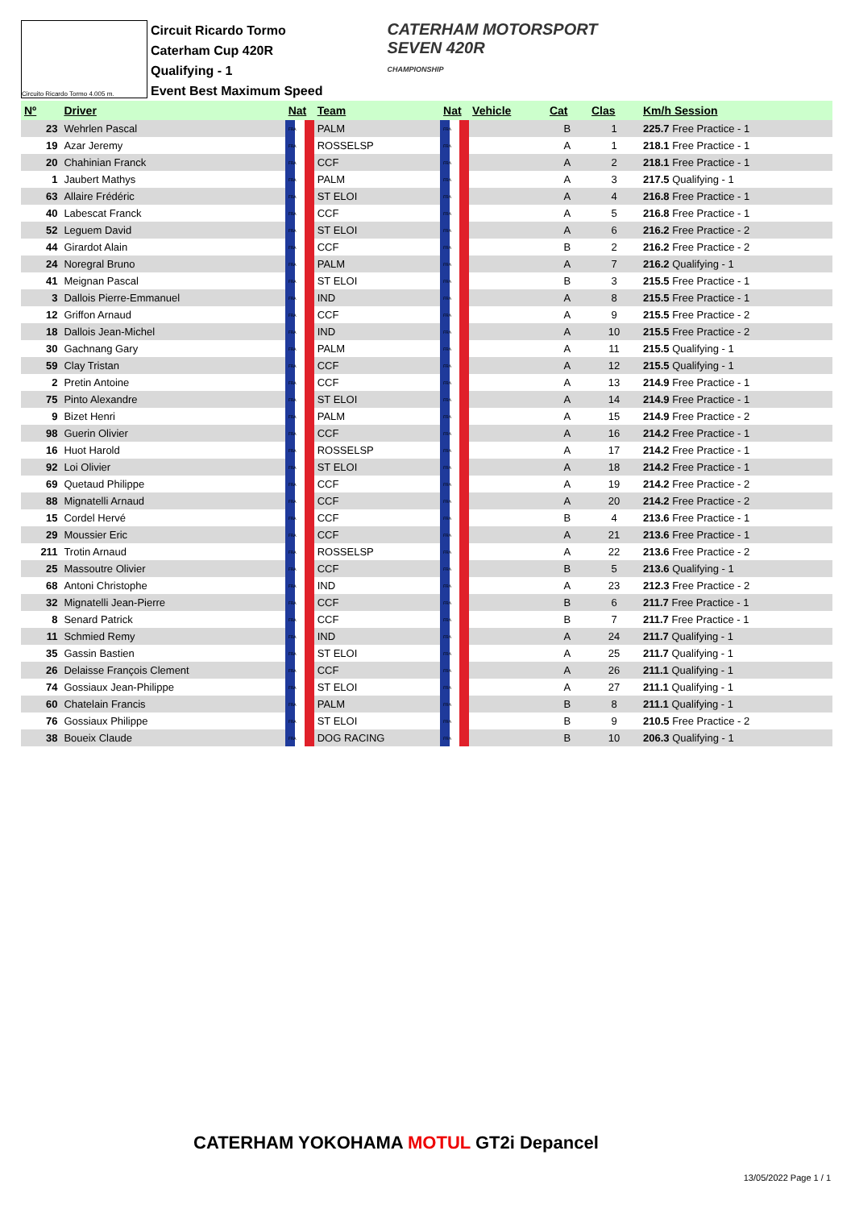Circuito Ricardo Tormo 4.005 m.
Circuit Ricardo Tormo
Caterham Cup 420R
Qualifying - 1
Event Best Maximum Speed
CATERHAM MOTORSPORT
SEVEN 420R
CHAMPIONSHIP
| Nº | Driver | Nat | Team | Nat | Vehicle | Cat | Clas | Km/h Session |
| --- | --- | --- | --- | --- | --- | --- | --- | --- |
| 23 | Wehrlen Pascal | FRA | PALM | FRA | | B | 1 | 225.7 Free Practice - 1 |
| 19 | Azar Jeremy | FRA | ROSSELSP | FRA | | A | 1 | 218.1 Free Practice - 1 |
| 20 | Chahinian Franck | FRA | CCF | FRA | | A | 2 | 218.1 Free Practice - 1 |
| 1 | Jaubert Mathys | FRA | PALM | FRA | | A | 3 | 217.5 Qualifying - 1 |
| 63 | Allaire Frédéric | FRA | ST ELOI | FRA | | A | 4 | 216.8 Free Practice - 1 |
| 40 | Labescat Franck | FRA | CCF | FRA | | A | 5 | 216.8 Free Practice - 1 |
| 52 | Leguem David | FRA | ST ELOI | FRA | | A | 6 | 216.2 Free Practice - 2 |
| 44 | Girardot Alain | FRA | CCF | FRA | | B | 2 | 216.2 Free Practice - 2 |
| 24 | Noregral Bruno | FRA | PALM | FRA | | A | 7 | 216.2 Qualifying - 1 |
| 41 | Meignan Pascal | FRA | ST ELOI | FRA | | B | 3 | 215.5 Free Practice - 1 |
| 3 | Dallois Pierre-Emmanuel | FRA | IND | FRA | | A | 8 | 215.5 Free Practice - 1 |
| 12 | Griffon Arnaud | FRA | CCF | FRA | | A | 9 | 215.5 Free Practice - 2 |
| 18 | Dallois Jean-Michel | FRA | IND | FRA | | A | 10 | 215.5 Free Practice - 2 |
| 30 | Gachnang Gary | FRA | PALM | FRA | | A | 11 | 215.5 Qualifying - 1 |
| 59 | Clay Tristan | FRA | CCF | FRA | | A | 12 | 215.5 Qualifying - 1 |
| 2 | Pretin Antoine | FRA | CCF | FRA | | A | 13 | 214.9 Free Practice - 1 |
| 75 | Pinto Alexandre | FRA | ST ELOI | FRA | | A | 14 | 214.9 Free Practice - 1 |
| 9 | Bizet Henri | FRA | PALM | FRA | | A | 15 | 214.9 Free Practice - 2 |
| 98 | Guerin Olivier | FRA | CCF | FRA | | A | 16 | 214.2 Free Practice - 1 |
| 16 | Huot Harold | FRA | ROSSELSP | FRA | | A | 17 | 214.2 Free Practice - 1 |
| 92 | Loi Olivier | FRA | ST ELOI | FRA | | A | 18 | 214.2 Free Practice - 1 |
| 69 | Quetaud Philippe | FRA | CCF | FRA | | A | 19 | 214.2 Free Practice - 2 |
| 88 | Mignatelli Arnaud | FRA | CCF | FRA | | A | 20 | 214.2 Free Practice - 2 |
| 15 | Cordel Hervé | FRA | CCF | FRA | | B | 4 | 213.6 Free Practice - 1 |
| 29 | Moussier Eric | FRA | CCF | FRA | | A | 21 | 213.6 Free Practice - 1 |
| 211 | Trotin Arnaud | FRA | ROSSELSP | FRA | | A | 22 | 213.6 Free Practice - 2 |
| 25 | Massoutre Olivier | FRA | CCF | FRA | | B | 5 | 213.6 Qualifying - 1 |
| 68 | Antoni Christophe | FRA | IND | FRA | | A | 23 | 212.3 Free Practice - 2 |
| 32 | Mignatelli Jean-Pierre | FRA | CCF | FRA | | B | 6 | 211.7 Free Practice - 1 |
| 8 | Senard Patrick | FRA | CCF | FRA | | B | 7 | 211.7 Free Practice - 1 |
| 11 | Schmied Remy | FRA | IND | FRA | | A | 24 | 211.7 Qualifying - 1 |
| 35 | Gassin Bastien | FRA | ST ELOI | FRA | | A | 25 | 211.7 Qualifying - 1 |
| 26 | Delaisse François Clement | FRA | CCF | FRA | | A | 26 | 211.1 Qualifying - 1 |
| 74 | Gossiaux Jean-Philippe | FRA | ST ELOI | FRA | | A | 27 | 211.1 Qualifying - 1 |
| 60 | Chatelain Francis | FRA | PALM | FRA | | B | 8 | 211.1 Qualifying - 1 |
| 76 | Gossiaux Philippe | FRA | ST ELOI | FRA | | B | 9 | 210.5 Free Practice - 2 |
| 38 | Boueix Claude | FRA | DOG RACING | FRA | | B | 10 | 206.3 Qualifying - 1 |
CATERHAM YOKOHAMA MOTUL GT2i Depancel
13/05/2022 Page 1 / 1